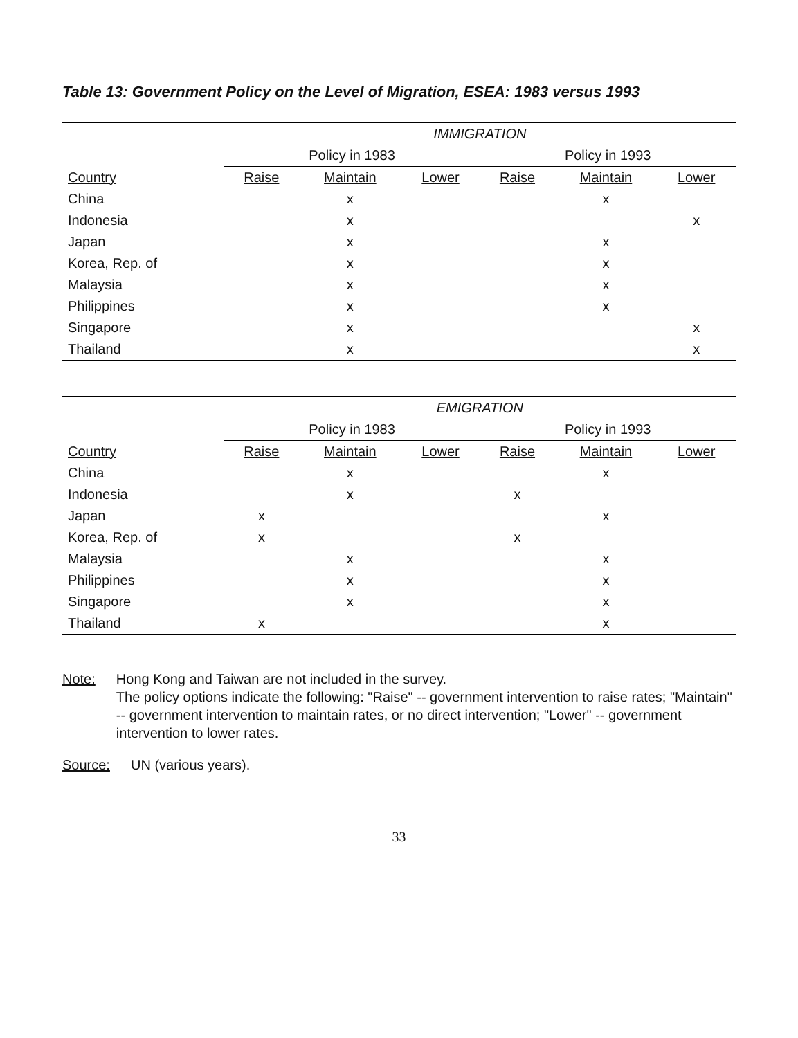Table 13: Government Policy on the Level of Migration, ESEA: 1983 versus 1993
| | IMMIGRATION | | | | | |
| --- | --- | --- | --- | --- | --- | --- |
| | Policy in 1983 | | | Policy in 1993 | | |
| Country | Raise | Maintain | Lower | Raise | Maintain | Lower |
| China | | x | | | x | |
| Indonesia | | x | | | | x |
| Japan | | x | | | x | |
| Korea, Rep. of | | x | | | x | |
| Malaysia | | x | | | x | |
| Philippines | | x | | | x | |
| Singapore | | x | | | | x |
| Thailand | | x | | | | x |
| | EMIGRATION | | | | | |
| --- | --- | --- | --- | --- | --- | --- |
| | Policy in 1983 | | | Policy in 1993 | | |
| Country | Raise | Maintain | Lower | Raise | Maintain | Lower |
| China | | x | | | x | |
| Indonesia | | x | | x | | |
| Japan | x | | | | x | |
| Korea, Rep. of | x | | | x | | |
| Malaysia | | x | | | x | |
| Philippines | | x | | | x | |
| Singapore | | x | | | x | |
| Thailand | x | | | | x | |
Note: Hong Kong and Taiwan are not included in the survey.
The policy options indicate the following: "Raise" -- government intervention to raise rates; "Maintain" -- government intervention to maintain rates, or no direct intervention; "Lower" -- government intervention to lower rates.
Source: UN (various years).
33